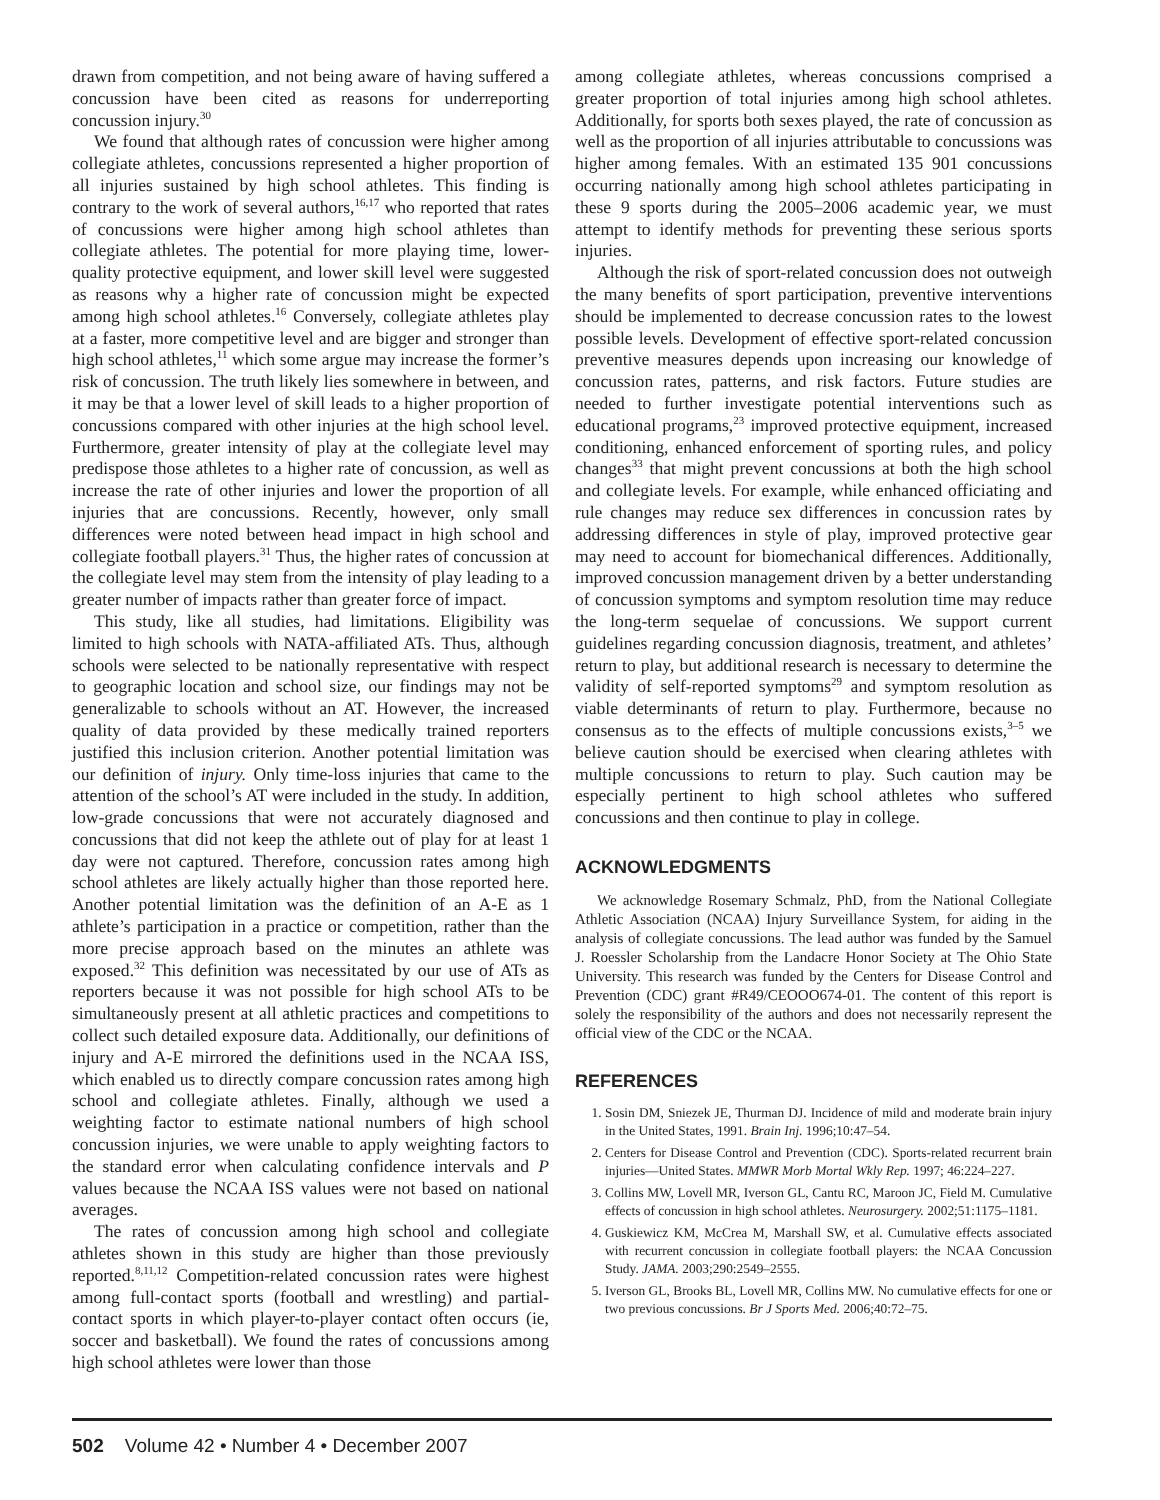drawn from competition, and not being aware of having suffered a concussion have been cited as reasons for underreporting concussion injury.<sup>30</sup>
We found that although rates of concussion were higher among collegiate athletes, concussions represented a higher proportion of all injuries sustained by high school athletes. This finding is contrary to the work of several authors,<sup>16,17</sup> who reported that rates of concussions were higher among high school athletes than collegiate athletes. The potential for more playing time, lower-quality protective equipment, and lower skill level were suggested as reasons why a higher rate of concussion might be expected among high school athletes.<sup>16</sup> Conversely, collegiate athletes play at a faster, more competitive level and are bigger and stronger than high school athletes,<sup>11</sup> which some argue may increase the former’s risk of concussion. The truth likely lies somewhere in between, and it may be that a lower level of skill leads to a higher proportion of concussions compared with other injuries at the high school level. Furthermore, greater intensity of play at the collegiate level may predispose those athletes to a higher rate of concussion, as well as increase the rate of other injuries and lower the proportion of all injuries that are concussions. Recently, however, only small differences were noted between head impact in high school and collegiate football players.<sup>31</sup> Thus, the higher rates of concussion at the collegiate level may stem from the intensity of play leading to a greater number of impacts rather than greater force of impact.
This study, like all studies, had limitations. Eligibility was limited to high schools with NATA-affiliated ATs. Thus, although schools were selected to be nationally representative with respect to geographic location and school size, our findings may not be generalizable to schools without an AT. However, the increased quality of data provided by these medically trained reporters justified this inclusion criterion. Another potential limitation was our definition of injury. Only time-loss injuries that came to the attention of the school’s AT were included in the study. In addition, low-grade concussions that were not accurately diagnosed and concussions that did not keep the athlete out of play for at least 1 day were not captured. Therefore, concussion rates among high school athletes are likely actually higher than those reported here. Another potential limitation was the definition of an A-E as 1 athlete’s participation in a practice or competition, rather than the more precise approach based on the minutes an athlete was exposed.<sup>32</sup> This definition was necessitated by our use of ATs as reporters because it was not possible for high school ATs to be simultaneously present at all athletic practices and competitions to collect such detailed exposure data. Additionally, our definitions of injury and A-E mirrored the definitions used in the NCAA ISS, which enabled us to directly compare concussion rates among high school and collegiate athletes. Finally, although we used a weighting factor to estimate national numbers of high school concussion injuries, we were unable to apply weighting factors to the standard error when calculating confidence intervals and P values because the NCAA ISS values were not based on national averages.
The rates of concussion among high school and collegiate athletes shown in this study are higher than those previously reported.<sup>8,11,12</sup> Competition-related concussion rates were highest among full-contact sports (football and wrestling) and partial-contact sports in which player-to-player contact often occurs (ie, soccer and basketball). We found the rates of concussions among high school athletes were lower than those
among collegiate athletes, whereas concussions comprised a greater proportion of total injuries among high school athletes. Additionally, for sports both sexes played, the rate of concussion as well as the proportion of all injuries attributable to concussions was higher among females. With an estimated 135 901 concussions occurring nationally among high school athletes participating in these 9 sports during the 2005–2006 academic year, we must attempt to identify methods for preventing these serious sports injuries.
Although the risk of sport-related concussion does not outweigh the many benefits of sport participation, preventive interventions should be implemented to decrease concussion rates to the lowest possible levels. Development of effective sport-related concussion preventive measures depends upon increasing our knowledge of concussion rates, patterns, and risk factors. Future studies are needed to further investigate potential interventions such as educational programs,<sup>23</sup> improved protective equipment, increased conditioning, enhanced enforcement of sporting rules, and policy changes<sup>33</sup> that might prevent concussions at both the high school and collegiate levels. For example, while enhanced officiating and rule changes may reduce sex differences in concussion rates by addressing differences in style of play, improved protective gear may need to account for biomechanical differences. Additionally, improved concussion management driven by a better understanding of concussion symptoms and symptom resolution time may reduce the long-term sequelae of concussions. We support current guidelines regarding concussion diagnosis, treatment, and athletes’ return to play, but additional research is necessary to determine the validity of self-reported symptoms<sup>29</sup> and symptom resolution as viable determinants of return to play. Furthermore, because no consensus as to the effects of multiple concussions exists,<sup>3–5</sup> we believe caution should be exercised when clearing athletes with multiple concussions to return to play. Such caution may be especially pertinent to high school athletes who suffered concussions and then continue to play in college.
ACKNOWLEDGMENTS
We acknowledge Rosemary Schmalz, PhD, from the National Collegiate Athletic Association (NCAA) Injury Surveillance System, for aiding in the analysis of collegiate concussions. The lead author was funded by the Samuel J. Roessler Scholarship from the Landacre Honor Society at The Ohio State University. This research was funded by the Centers for Disease Control and Prevention (CDC) grant #R49/CEOOO674-01. The content of this report is solely the responsibility of the authors and does not necessarily represent the official view of the CDC or the NCAA.
REFERENCES
1. Sosin DM, Sniezek JE, Thurman DJ. Incidence of mild and moderate brain injury in the United States, 1991. Brain Inj. 1996;10:47–54.
2. Centers for Disease Control and Prevention (CDC). Sports-related recurrent brain injuries—United States. MMWR Morb Mortal Wkly Rep. 1997; 46:224–227.
3. Collins MW, Lovell MR, Iverson GL, Cantu RC, Maroon JC, Field M. Cumulative effects of concussion in high school athletes. Neurosurgery. 2002;51:1175–1181.
4. Guskiewicz KM, McCrea M, Marshall SW, et al. Cumulative effects associated with recurrent concussion in collegiate football players: the NCAA Concussion Study. JAMA. 2003;290:2549–2555.
5. Iverson GL, Brooks BL, Lovell MR, Collins MW. No cumulative effects for one or two previous concussions. Br J Sports Med. 2006;40:72–75.
502 Volume 42 • Number 4 • December 2007